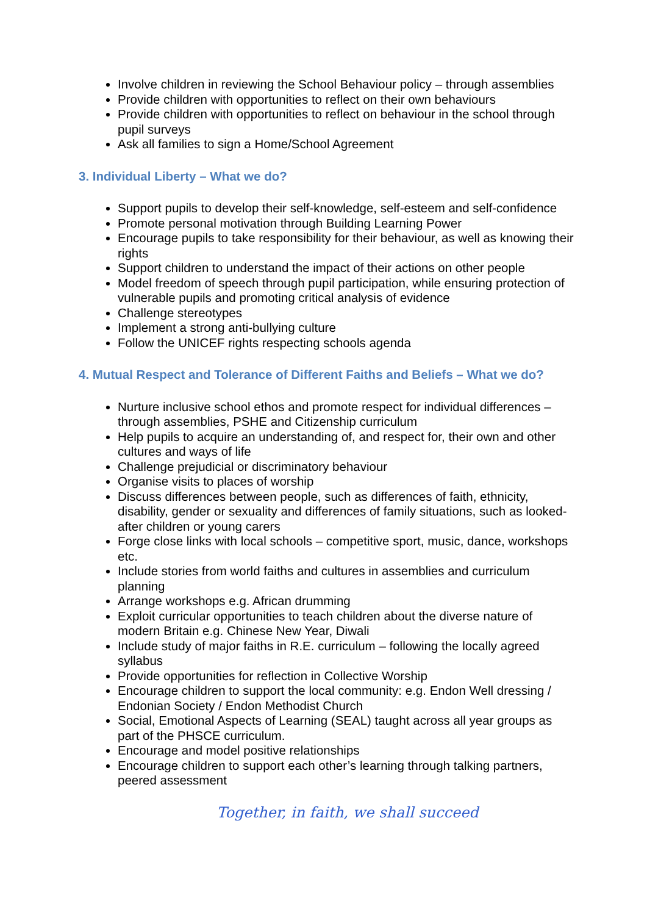Involve children in reviewing the School Behaviour policy – through assemblies
Provide children with opportunities to reflect on their own behaviours
Provide children with opportunities to reflect on behaviour in the school through pupil surveys
Ask all families to sign a Home/School Agreement
3. Individual Liberty – What we do?
Support pupils to develop their self-knowledge, self-esteem and self-confidence
Promote personal motivation through Building Learning Power
Encourage pupils to take responsibility for their behaviour, as well as knowing their rights
Support children to understand the impact of their actions on other people
Model freedom of speech through pupil participation, while ensuring protection of vulnerable pupils and promoting critical analysis of evidence
Challenge stereotypes
Implement a strong anti-bullying culture
Follow the UNICEF rights respecting schools agenda
4. Mutual Respect and Tolerance of Different Faiths and Beliefs – What we do?
Nurture inclusive school ethos and promote respect for individual differences – through assemblies, PSHE and Citizenship curriculum
Help pupils to acquire an understanding of, and respect for, their own and other cultures and ways of life
Challenge prejudicial or discriminatory behaviour
Organise visits to places of worship
Discuss differences between people, such as differences of faith, ethnicity, disability, gender or sexuality and differences of family situations, such as looked-after children or young carers
Forge close links with local schools – competitive sport, music, dance, workshops etc.
Include stories from world faiths and cultures in assemblies and curriculum planning
Arrange workshops e.g. African drumming
Exploit curricular opportunities to teach children about the diverse nature of modern Britain e.g. Chinese New Year, Diwali
Include study of major faiths in R.E. curriculum – following the locally agreed syllabus
Provide opportunities for reflection in Collective Worship
Encourage children to support the local community: e.g. Endon Well dressing / Endonian Society / Endon Methodist Church
Social, Emotional Aspects of Learning (SEAL) taught across all year groups as part of the PHSCE curriculum.
Encourage and model positive relationships
Encourage children to support each other’s learning through talking partners, peered assessment
Together, in faith, we shall succeed